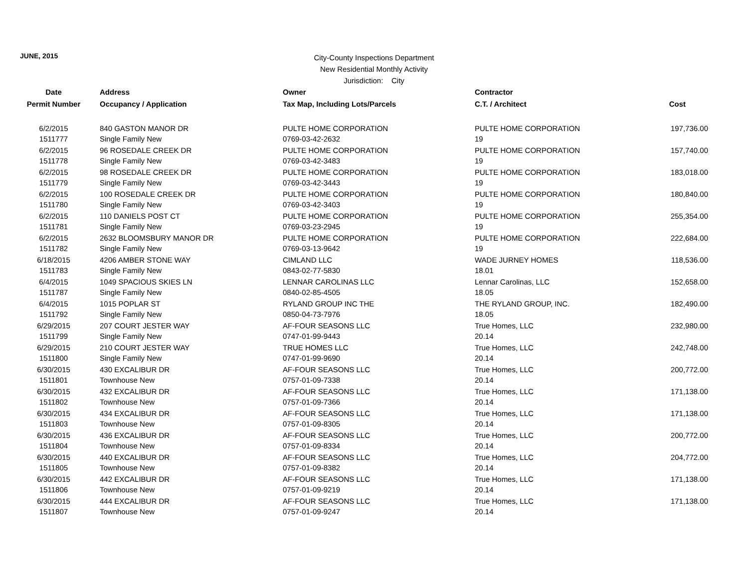JUNE, 2015
City-County Inspections Department
New Residential Monthly Activity
Jurisdiction: City
| Date | Address | Owner | Contractor | |
| --- | --- | --- | --- | --- |
| Permit Number | Occupancy / Application | Tax Map, Including Lots/Parcels | C.T. / Architect | Cost |
| 6/2/2015 | 840 GASTON MANOR DR | PULTE HOME CORPORATION | PULTE HOME CORPORATION | 197,736.00 |
| 1511777 | Single Family New | 0769-03-42-2632 | 19 | |
| 6/2/2015 | 96 ROSEDALE CREEK DR | PULTE HOME CORPORATION | PULTE HOME CORPORATION | 157,740.00 |
| 1511778 | Single Family New | 0769-03-42-3483 | 19 | |
| 6/2/2015 | 98 ROSEDALE CREEK DR | PULTE HOME CORPORATION | PULTE HOME CORPORATION | 183,018.00 |
| 1511779 | Single Family New | 0769-03-42-3443 | 19 | |
| 6/2/2015 | 100 ROSEDALE CREEK DR | PULTE HOME CORPORATION | PULTE HOME CORPORATION | 180,840.00 |
| 1511780 | Single Family New | 0769-03-42-3403 | 19 | |
| 6/2/2015 | 110 DANIELS POST CT | PULTE HOME CORPORATION | PULTE HOME CORPORATION | 255,354.00 |
| 1511781 | Single Family New | 0769-03-23-2945 | 19 | |
| 6/2/2015 | 2632 BLOOMSBURY MANOR DR | PULTE HOME CORPORATION | PULTE HOME CORPORATION | 222,684.00 |
| 1511782 | Single Family New | 0769-03-13-9642 | 19 | |
| 6/18/2015 | 4206 AMBER STONE WAY | CIMLAND LLC | WADE JURNEY HOMES | 118,536.00 |
| 1511783 | Single Family New | 0843-02-77-5830 | 18.01 | |
| 6/4/2015 | 1049 SPACIOUS SKIES LN | LENNAR CAROLINAS LLC | Lennar Carolinas, LLC | 152,658.00 |
| 1511787 | Single Family New | 0840-02-85-4505 | 18.05 | |
| 6/4/2015 | 1015 POPLAR ST | RYLAND GROUP INC THE | THE RYLAND GROUP, INC. | 182,490.00 |
| 1511792 | Single Family New | 0850-04-73-7976 | 18.05 | |
| 6/29/2015 | 207 COURT JESTER WAY | AF-FOUR SEASONS LLC | True Homes, LLC | 232,980.00 |
| 1511799 | Single Family New | 0747-01-99-9443 | 20.14 | |
| 6/29/2015 | 210 COURT JESTER WAY | TRUE HOMES LLC | True Homes, LLC | 242,748.00 |
| 1511800 | Single Family New | 0747-01-99-9690 | 20.14 | |
| 6/30/2015 | 430 EXCALIBUR DR | AF-FOUR SEASONS LLC | True Homes, LLC | 200,772.00 |
| 1511801 | Townhouse New | 0757-01-09-7338 | 20.14 | |
| 6/30/2015 | 432 EXCALIBUR DR | AF-FOUR SEASONS LLC | True Homes, LLC | 171,138.00 |
| 1511802 | Townhouse New | 0757-01-09-7366 | 20.14 | |
| 6/30/2015 | 434 EXCALIBUR DR | AF-FOUR SEASONS LLC | True Homes, LLC | 171,138.00 |
| 1511803 | Townhouse New | 0757-01-09-8305 | 20.14 | |
| 6/30/2015 | 436 EXCALIBUR DR | AF-FOUR SEASONS LLC | True Homes, LLC | 200,772.00 |
| 1511804 | Townhouse New | 0757-01-09-8334 | 20.14 | |
| 6/30/2015 | 440 EXCALIBUR DR | AF-FOUR SEASONS LLC | True Homes, LLC | 204,772.00 |
| 1511805 | Townhouse New | 0757-01-09-8382 | 20.14 | |
| 6/30/2015 | 442 EXCALIBUR DR | AF-FOUR SEASONS LLC | True Homes, LLC | 171,138.00 |
| 1511806 | Townhouse New | 0757-01-09-9219 | 20.14 | |
| 6/30/2015 | 444 EXCALIBUR DR | AF-FOUR SEASONS LLC | True Homes, LLC | 171,138.00 |
| 1511807 | Townhouse New | 0757-01-09-9247 | 20.14 | |